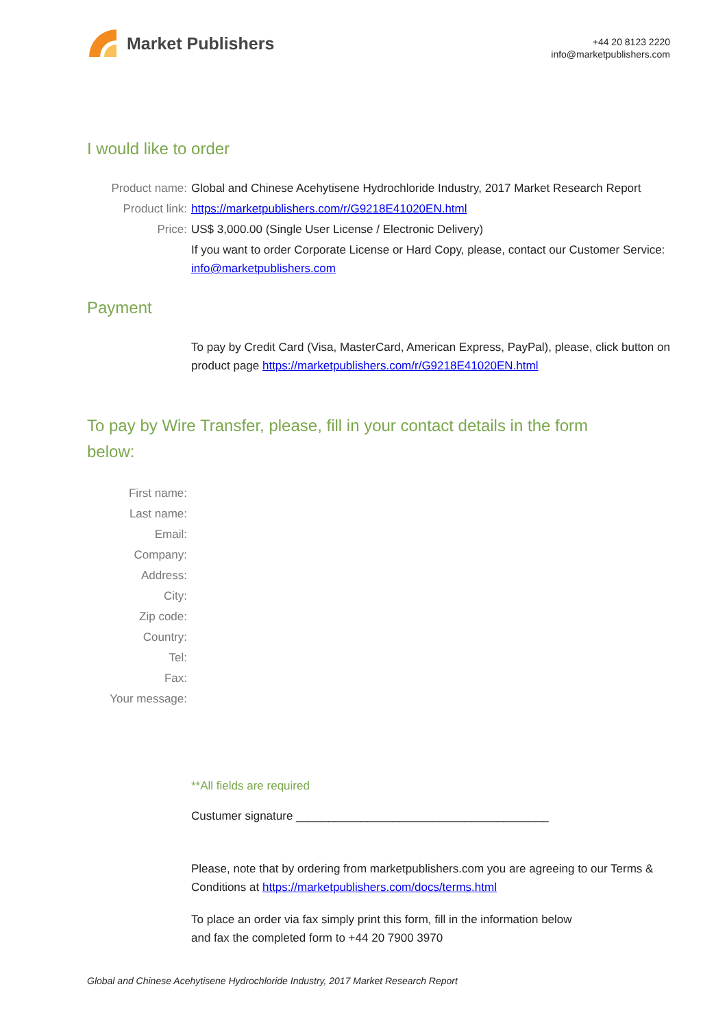Market Publishers
+44 20 8123 2220
info@marketpublishers.com
I would like to order
Product name: Global and Chinese Acehytisene Hydrochloride Industry, 2017 Market Research Report
Product link: https://marketpublishers.com/r/G9218E41020EN.html
Price: US$ 3,000.00 (Single User License / Electronic Delivery)
If you want to order Corporate License or Hard Copy, please, contact our Customer Service:
info@marketpublishers.com
Payment
To pay by Credit Card (Visa, MasterCard, American Express, PayPal), please, click button on product page https://marketpublishers.com/r/G9218E41020EN.html
To pay by Wire Transfer, please, fill in your contact details in the form below:
First name:
Last name:
Email:
Company:
Address:
City:
Zip code:
Country:
Tel:
Fax:
Your message:
**All fields are required
Custumer signature _______________________________________
Please, note that by ordering from marketpublishers.com you are agreeing to our Terms & Conditions at https://marketpublishers.com/docs/terms.html
To place an order via fax simply print this form, fill in the information below
and fax the completed form to +44 20 7900 3970
Global and Chinese Acehytisene Hydrochloride Industry, 2017 Market Research Report